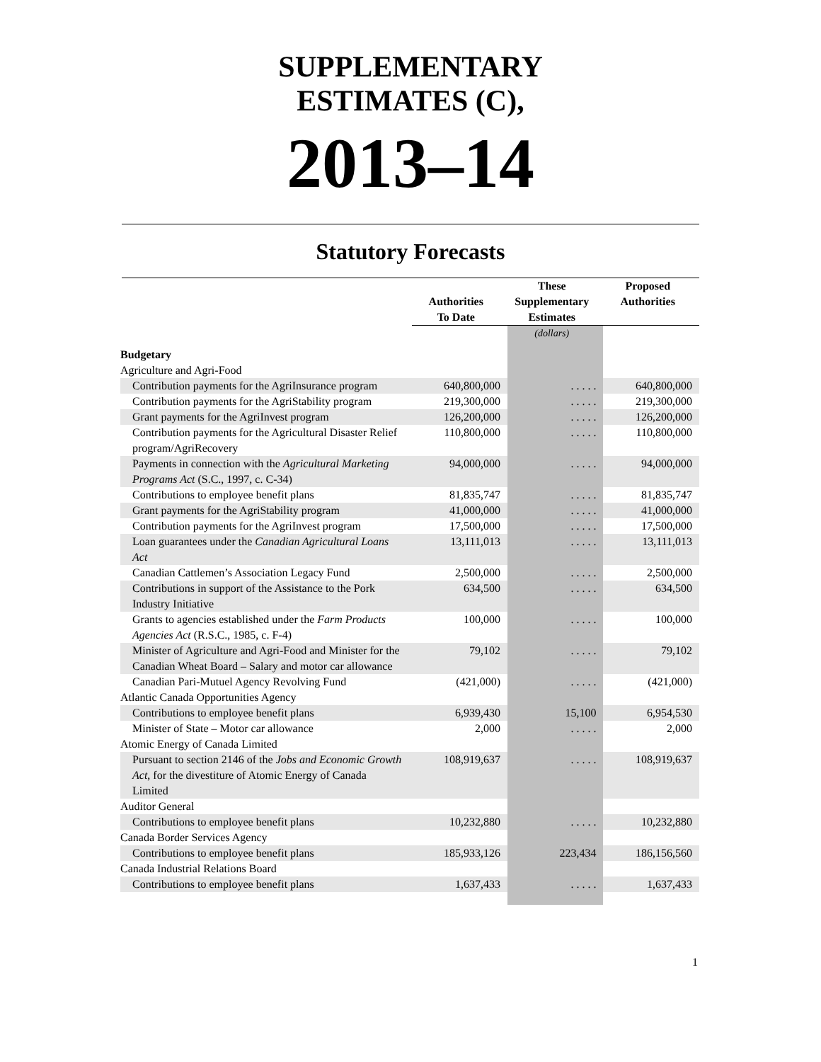SUPPLEMENTARY
ESTIMATES (C),
2013–14
Statutory Forecasts
| | Authorities To Date | These Supplementary Estimates | Proposed Authorities |
| --- | --- | --- | --- |
| | | (dollars) | |
| Budgetary | | | |
| Agriculture and Agri-Food | | | |
| Contribution payments for the AgriInsurance program | 640,800,000 | . . . . . | 640,800,000 |
| Contribution payments for the AgriStability program | 219,300,000 | . . . . . | 219,300,000 |
| Grant payments for the AgriInvest program | 126,200,000 | . . . . . | 126,200,000 |
| Contribution payments for the Agricultural Disaster Relief program/AgriRecovery | 110,800,000 | . . . . . | 110,800,000 |
| Payments in connection with the Agricultural Marketing Programs Act (S.C., 1997, c. C-34) | 94,000,000 | . . . . . | 94,000,000 |
| Contributions to employee benefit plans | 81,835,747 | . . . . . | 81,835,747 |
| Grant payments for the AgriStability program | 41,000,000 | . . . . . | 41,000,000 |
| Contribution payments for the AgriInvest program | 17,500,000 | . . . . . | 17,500,000 |
| Loan guarantees under the Canadian Agricultural Loans Act | 13,111,013 | . . . . . | 13,111,013 |
| Canadian Cattlemen’s Association Legacy Fund | 2,500,000 | . . . . . | 2,500,000 |
| Contributions in support of the Assistance to the Pork Industry Initiative | 634,500 | . . . . . | 634,500 |
| Grants to agencies established under the Farm Products Agencies Act (R.S.C., 1985, c. F-4) | 100,000 | . . . . . | 100,000 |
| Minister of Agriculture and Agri-Food and Minister for the Canadian Wheat Board – Salary and motor car allowance | 79,102 | . . . . . | 79,102 |
| Canadian Pari-Mutuel Agency Revolving Fund | (421,000) | . . . . . | (421,000) |
| Atlantic Canada Opportunities Agency | | | |
| Contributions to employee benefit plans | 6,939,430 | 15,100 | 6,954,530 |
| Minister of State – Motor car allowance | 2,000 | . . . . . | 2,000 |
| Atomic Energy of Canada Limited | | | |
| Pursuant to section 2146 of the Jobs and Economic Growth Act , for the divestiture of Atomic Energy of Canada Limited | 108,919,637 | . . . . . | 108,919,637 |
| Auditor General | | | |
| Contributions to employee benefit plans | 10,232,880 | . . . . . | 10,232,880 |
| Canada Border Services Agency | | | |
| Contributions to employee benefit plans | 185,933,126 | 223,434 | 186,156,560 |
| Canada Industrial Relations Board | | | |
| Contributions to employee benefit plans | 1,637,433 | . . . . . | 1,637,433 |
1